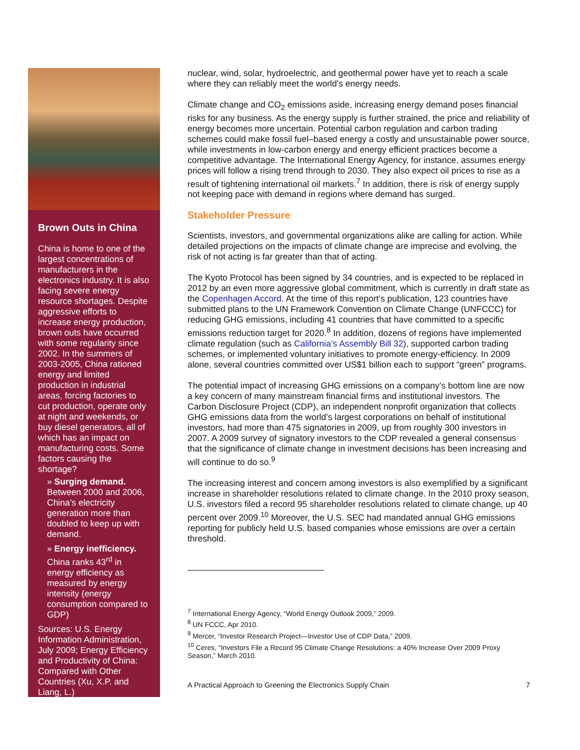Brown Outs in China
China is home to one of the largest concentrations of manufacturers in the electronics industry. It is also facing severe energy resource shortages. Despite aggressive efforts to increase energy production, brown outs have occurred with some regularity since 2002. In the summers of 2003-2005, China rationed energy and limited production in industrial areas, forcing factories to cut production, operate only at night and weekends, or buy diesel generators, all of which has an impact on manufacturing costs. Some factors causing the shortage?
» Surging demand. Between 2000 and 2006, China’s electricity generation more than doubled to keep up with demand.
» Energy inefficiency. China ranks 43<sup>rd</sup> in energy efficiency as measured by energy intensity (energy consumption compared to GDP)
Sources: U.S. Energy Information Administration, July 2009; Energy Efficiency and Productivity of China: Compared with Other Countries (Xu, X.P. and Liang, L.)
nuclear, wind, solar, hydroelectric, and geothermal power have yet to reach a scale where they can reliably meet the world’s energy needs.
Climate change and CO<sub>2</sub> emissions aside, increasing energy demand poses financial risks for any business. As the energy supply is further strained, the price and reliability of energy becomes more uncertain. Potential carbon regulation and carbon trading schemes could make fossil fuel–based energy a costly and unsustainable power source, while investments in low-carbon energy and energy efficient practices become a competitive advantage. The International Energy Agency, for instance, assumes energy prices will follow a rising trend through to 2030. They also expect oil prices to rise as a result of tightening international oil markets.<sup>7</sup> In addition, there is risk of energy supply not keeping pace with demand in regions where demand has surged.
Stakeholder Pressure
Scientists, investors, and governmental organizations alike are calling for action. While detailed projections on the impacts of climate change are imprecise and evolving, the risk of not acting is far greater than that of acting.
The Kyoto Protocol has been signed by 34 countries, and is expected to be replaced in 2012 by an even more aggressive global commitment, which is currently in draft state as the Copenhagen Accord. At the time of this report’s publication, 123 countries have submitted plans to the UN Framework Convention on Climate Change (UNFCCC) for reducing GHG emissions, including 41 countries that have committed to a specific emissions reduction target for 2020.<sup>8</sup> In addition, dozens of regions have implemented climate regulation (such as California’s Assembly Bill 32), supported carbon trading schemes, or implemented voluntary initiatives to promote energy-efficiency. In 2009 alone, several countries committed over US$1 billion each to support “green” programs.
The potential impact of increasing GHG emissions on a company’s bottom line are now a key concern of many mainstream financial firms and institutional investors. The Carbon Disclosure Project (CDP), an independent nonprofit organization that collects GHG emissions data from the world’s largest corporations on behalf of institutional investors, had more than 475 signatories in 2009, up from roughly 300 investors in 2007. A 2009 survey of signatory investors to the CDP revealed a general consensus that the significance of climate change in investment decisions has been increasing and will continue to do so.<sup>9</sup>
The increasing interest and concern among investors is also exemplified by a significant increase in shareholder resolutions related to climate change. In the 2010 proxy season, U.S. investors filed a record 95 shareholder resolutions related to climate change, up 40 percent over 2009.<sup>10</sup> Moreover, the U.S. SEC had mandated annual GHG emissions reporting for publicly held U.S. based companies whose emissions are over a certain threshold.
<sup>7</sup> International Energy Agency, “World Energy Outlook 2009,” 2009.
<sup>8</sup> UN FCCC, Apr 2010.
<sup>9</sup> Mercer, “Investor Research Project—Investor Use of CDP Data,” 2009.
<sup>10</sup> Ceres, “Investors File a Record 95 Climate Change Resolutions: a 40% Increase Over 2009 Proxy Season,” March 2010.
A Practical Approach to Greening the Electronics Supply Chain 7